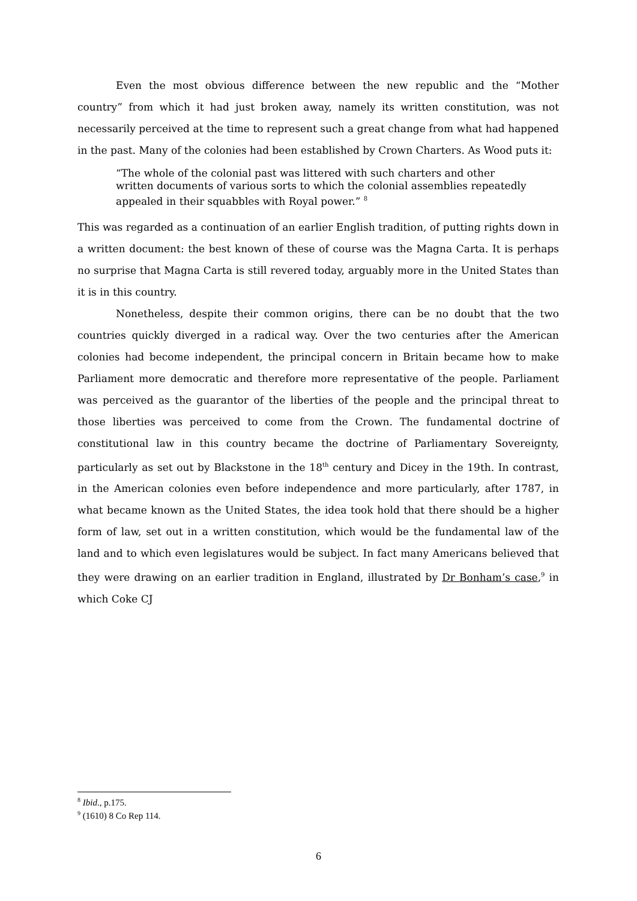Even the most obvious difference between the new republic and the “Mother country” from which it had just broken away, namely its written constitution, was not necessarily perceived at the time to represent such a great change from what had happened in the past. Many of the colonies had been established by Crown Charters. As Wood puts it:
“The whole of the colonial past was littered with such charters and other written documents of various sorts to which the colonial assemblies repeatedly appealed in their squabbles with Royal power.” <sup>8</sup>
This was regarded as a continuation of an earlier English tradition, of putting rights down in a written document: the best known of these of course was the Magna Carta. It is perhaps no surprise that Magna Carta is still revered today, arguably more in the United States than it is in this country.
Nonetheless, despite their common origins, there can be no doubt that the two countries quickly diverged in a radical way. Over the two centuries after the American colonies had become independent, the principal concern in Britain became how to make Parliament more democratic and therefore more representative of the people. Parliament was perceived as the guarantor of the liberties of the people and the principal threat to those liberties was perceived to come from the Crown. The fundamental doctrine of constitutional law in this country became the doctrine of Parliamentary Sovereignty, particularly as set out by Blackstone in the 18<sup>th</sup> century and Dicey in the 19th. In contrast, in the American colonies even before independence and more particularly, after 1787, in what became known as the United States, the idea took hold that there should be a higher form of law, set out in a written constitution, which would be the fundamental law of the land and to which even legislatures would be subject. In fact many Americans believed that they were drawing on an earlier tradition in England, illustrated by Dr Bonham’s case,<sup>9</sup> in which Coke CJ
<sup>8</sup> Ibid., p.175.
<sup>9</sup> (1610) 8 Co Rep 114.
6